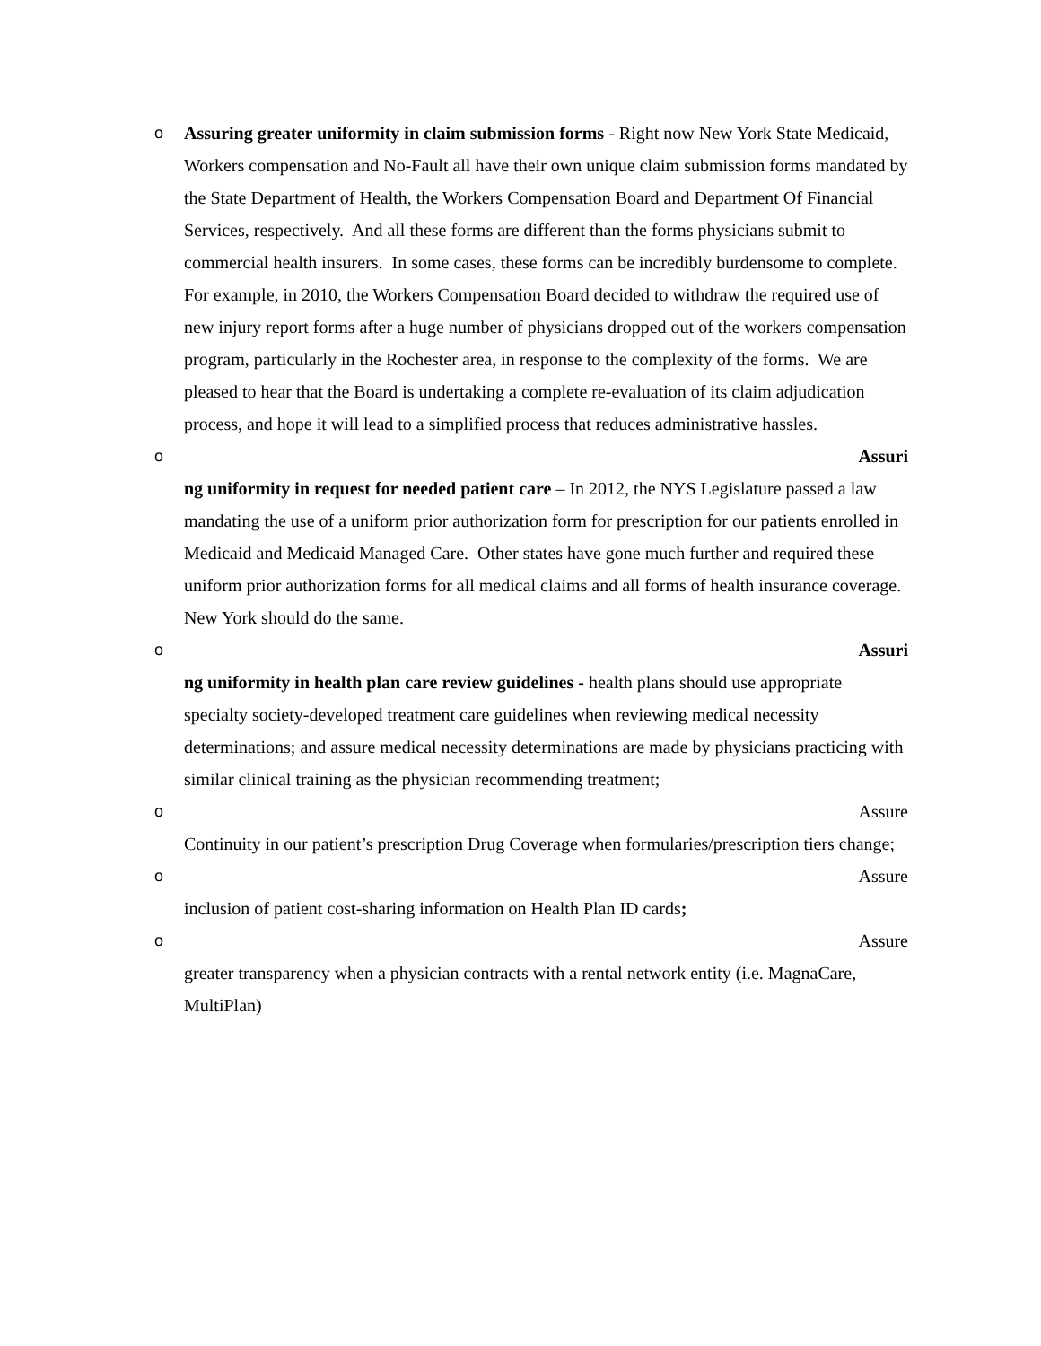o Assuring greater uniformity in claim submission forms - Right now New York State Medicaid, Workers compensation and No-Fault all have their own unique claim submission forms mandated by the State Department of Health, the Workers Compensation Board and Department Of Financial Services, respectively. And all these forms are different than the forms physicians submit to commercial health insurers. In some cases, these forms can be incredibly burdensome to complete. For example, in 2010, the Workers Compensation Board decided to withdraw the required use of new injury report forms after a huge number of physicians dropped out of the workers compensation program, particularly in the Rochester area, in response to the complexity of the forms. We are pleased to hear that the Board is undertaking a complete re-evaluation of its claim adjudication process, and hope it will lead to a simplified process that reduces administrative hassles.
o Assuri
ng uniformity in request for needed patient care – In 2012, the NYS Legislature passed a law mandating the use of a uniform prior authorization form for prescription for our patients enrolled in Medicaid and Medicaid Managed Care. Other states have gone much further and required these uniform prior authorization forms for all medical claims and all forms of health insurance coverage. New York should do the same.
o Assuri
ng uniformity in health plan care review guidelines - health plans should use appropriate specialty society-developed treatment care guidelines when reviewing medical necessity determinations; and assure medical necessity determinations are made by physicians practicing with similar clinical training as the physician recommending treatment;
o Assure
Continuity in our patient’s prescription Drug Coverage when formularies/prescription tiers change;
o Assure
inclusion of patient cost-sharing information on Health Plan ID cards;
o Assure
greater transparency when a physician contracts with a rental network entity (i.e. MagnaCare, MultiPlan)